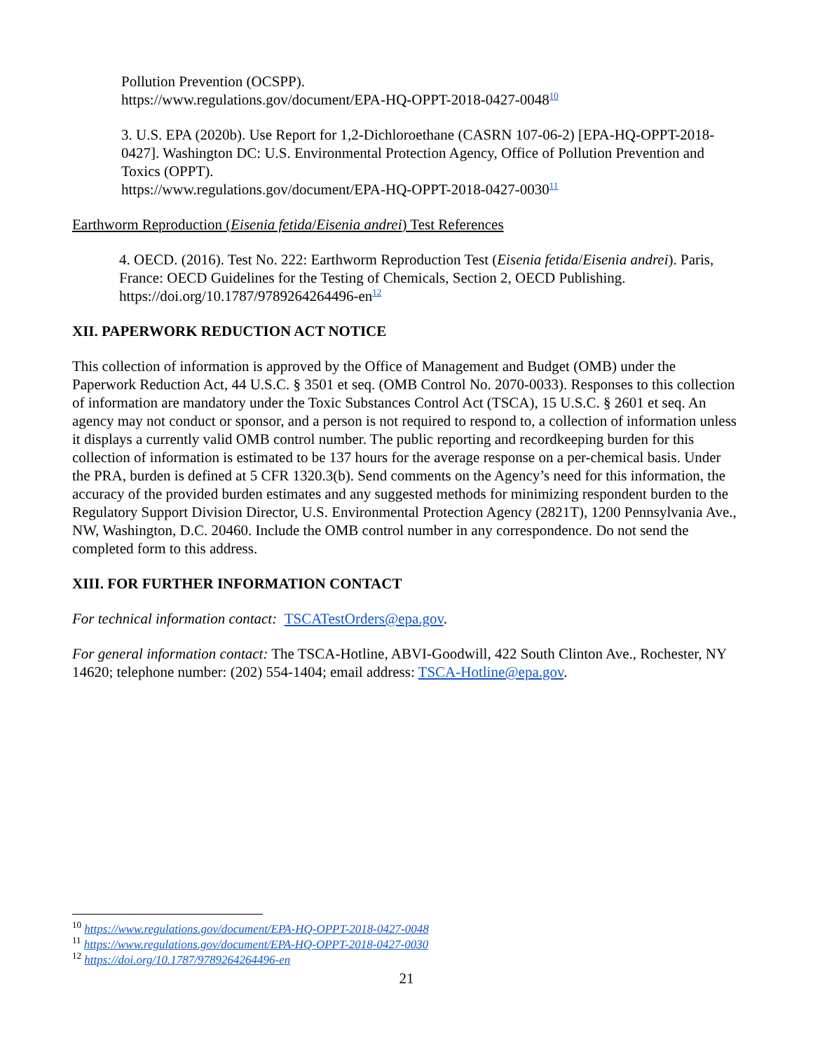Pollution Prevention (OCSPP).
https://www.regulations.gov/document/EPA-HQ-OPPT-2018-0427-0048<sup>10</sup>
3. U.S. EPA (2020b). Use Report for 1,2-Dichloroethane (CASRN 107-06-2) [EPA-HQ-OPPT-2018-0427]. Washington DC: U.S. Environmental Protection Agency, Office of Pollution Prevention and Toxics (OPPT).
https://www.regulations.gov/document/EPA-HQ-OPPT-2018-0427-0030<sup>11</sup>
Earthworm Reproduction (Eisenia fetida/Eisenia andrei) Test References
4. OECD. (2016). Test No. 222: Earthworm Reproduction Test (Eisenia fetida/Eisenia andrei). Paris, France: OECD Guidelines for the Testing of Chemicals, Section 2, OECD Publishing. https://doi.org/10.1787/9789264264496-en<sup>12</sup>
XII. PAPERWORK REDUCTION ACT NOTICE
This collection of information is approved by the Office of Management and Budget (OMB) under the Paperwork Reduction Act, 44 U.S.C. § 3501 et seq. (OMB Control No. 2070-0033). Responses to this collection of information are mandatory under the Toxic Substances Control Act (TSCA), 15 U.S.C. § 2601 et seq. An agency may not conduct or sponsor, and a person is not required to respond to, a collection of information unless it displays a currently valid OMB control number. The public reporting and recordkeeping burden for this collection of information is estimated to be 137 hours for the average response on a per-chemical basis. Under the PRA, burden is defined at 5 CFR 1320.3(b). Send comments on the Agency’s need for this information, the accuracy of the provided burden estimates and any suggested methods for minimizing respondent burden to the Regulatory Support Division Director, U.S. Environmental Protection Agency (2821T), 1200 Pennsylvania Ave., NW, Washington, D.C. 20460. Include the OMB control number in any correspondence. Do not send the completed form to this address.
XIII. FOR FURTHER INFORMATION CONTACT
For technical information contact: TSCATestOrders@epa.gov.
For general information contact: The TSCA-Hotline, ABVI-Goodwill, 422 South Clinton Ave., Rochester, NY 14620; telephone number: (202) 554-1404; email address: TSCA-Hotline@epa.gov.
<sup>10</sup> https://www.regulations.gov/document/EPA-HQ-OPPT-2018-0427-0048
<sup>11</sup> https://www.regulations.gov/document/EPA-HQ-OPPT-2018-0427-0030
<sup>12</sup> https://doi.org/10.1787/9789264264496-en
21